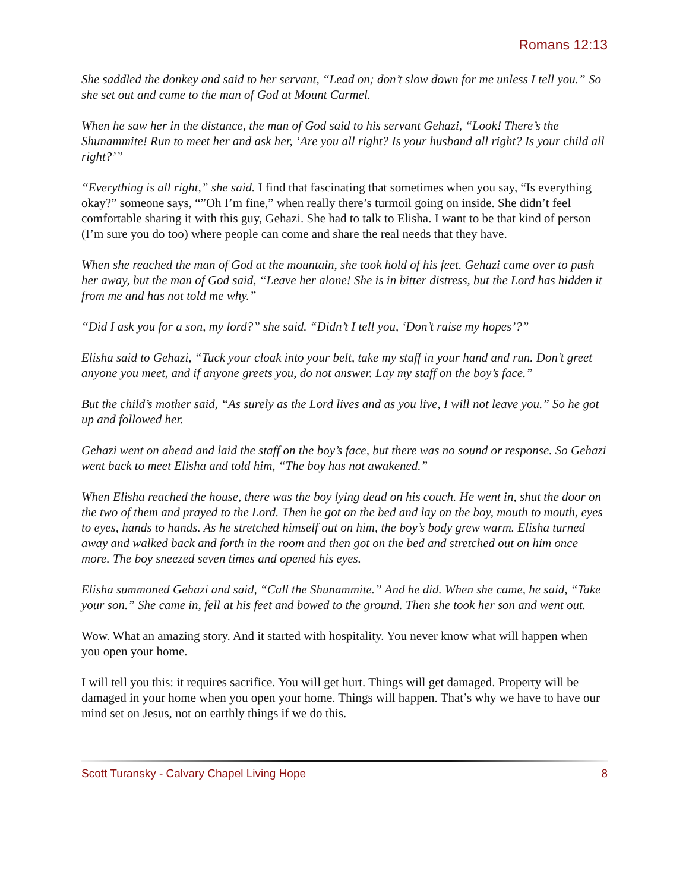Romans 12:13
She saddled the donkey and said to her servant, “Lead on; don’t slow down for me unless I tell you.” So she set out and came to the man of God at Mount Carmel.
When he saw her in the distance, the man of God said to his servant Gehazi, “Look! There’s the Shunammite! Run to meet her and ask her, ‘Are you all right? Is your husband all right? Is your child all right?’”
“Everything is all right,” she said. I find that fascinating that sometimes when you say, “Is everything okay?” someone says, “”Oh I’m fine,” when really there’s turmoil going on inside. She didn’t feel comfortable sharing it with this guy, Gehazi. She had to talk to Elisha. I want to be that kind of person (I’m sure you do too) where people can come and share the real needs that they have.
When she reached the man of God at the mountain, she took hold of his feet. Gehazi came over to push her away, but the man of God said, “Leave her alone! She is in bitter distress, but the Lord has hidden it from me and has not told me why.”
“Did I ask you for a son, my lord?” she said. “Didn’t I tell you, ‘Don’t raise my hopes’?”
Elisha said to Gehazi, “Tuck your cloak into your belt, take my staff in your hand and run. Don’t greet anyone you meet, and if anyone greets you, do not answer. Lay my staff on the boy’s face.”
But the child’s mother said, “As surely as the Lord lives and as you live, I will not leave you.” So he got up and followed her.
Gehazi went on ahead and laid the staff on the boy’s face, but there was no sound or response. So Gehazi went back to meet Elisha and told him, “The boy has not awakened.”
When Elisha reached the house, there was the boy lying dead on his couch. He went in, shut the door on the two of them and prayed to the Lord. Then he got on the bed and lay on the boy, mouth to mouth, eyes to eyes, hands to hands. As he stretched himself out on him, the boy’s body grew warm. Elisha turned away and walked back and forth in the room and then got on the bed and stretched out on him once more. The boy sneezed seven times and opened his eyes.
Elisha summoned Gehazi and said, “Call the Shunammite.” And he did. When she came, he said, “Take your son.” She came in, fell at his feet and bowed to the ground. Then she took her son and went out.
Wow. What an amazing story. And it started with hospitality. You never know what will happen when you open your home.
I will tell you this: it requires sacrifice. You will get hurt. Things will get damaged. Property will be damaged in your home when you open your home. Things will happen. That’s why we have to have our mind set on Jesus, not on earthly things if we do this.
Scott Turansky - Calvary Chapel Living Hope 8